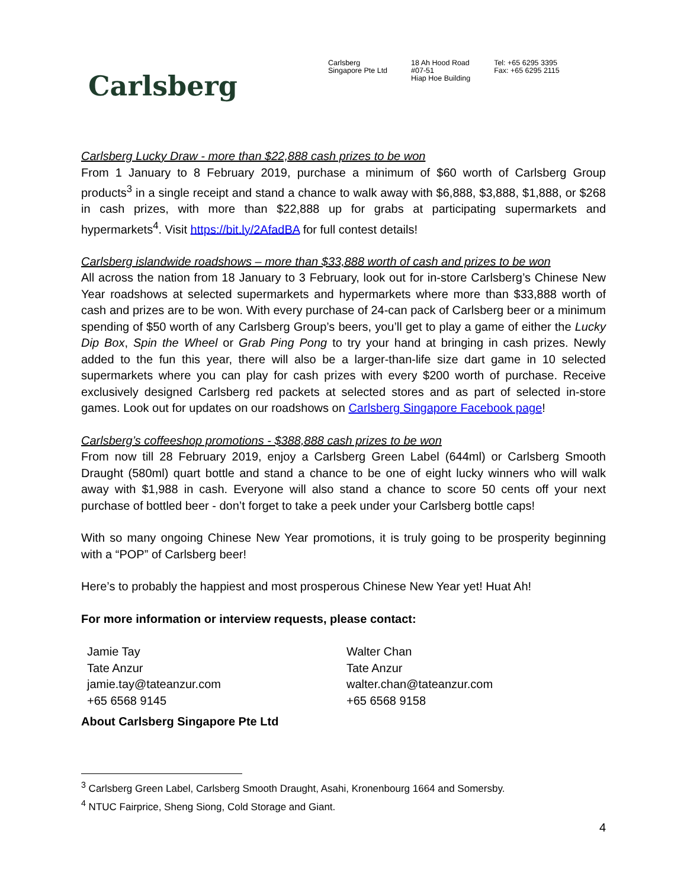Carlsberg
Carlsberg
Singapore Pte Ltd
18 Ah Hood Road
#07-51
Hiap Hoe Building
Tel: +65 6295 3395
Fax: +65 6295 2115
Carlsberg Lucky Draw - more than $22,888 cash prizes to be won
From 1 January to 8 February 2019, purchase a minimum of $60 worth of Carlsberg Group products<sup>3</sup> in a single receipt and stand a chance to walk away with $6,888, $3,888, $1,888, or $268 in cash prizes, with more than $22,888 up for grabs at participating supermarkets and hypermarkets<sup>4</sup>. Visit https://bit.ly/2AfadBA for full contest details!
Carlsberg islandwide roadshows – more than $33,888 worth of cash and prizes to be won
All across the nation from 18 January to 3 February, look out for in-store Carlsberg’s Chinese New Year roadshows at selected supermarkets and hypermarkets where more than $33,888 worth of cash and prizes are to be won. With every purchase of 24-can pack of Carlsberg beer or a minimum spending of $50 worth of any Carlsberg Group’s beers, you’ll get to play a game of either the Lucky Dip Box, Spin the Wheel or Grab Ping Pong to try your hand at bringing in cash prizes. Newly added to the fun this year, there will also be a larger-than-life size dart game in 10 selected supermarkets where you can play for cash prizes with every $200 worth of purchase. Receive exclusively designed Carlsberg red packets at selected stores and as part of selected in-store games. Look out for updates on our roadshows on Carlsberg Singapore Facebook page!
Carlsberg’s coffeeshop promotions - $388,888 cash prizes to be won
From now till 28 February 2019, enjoy a Carlsberg Green Label (644ml) or Carlsberg Smooth Draught (580ml) quart bottle and stand a chance to be one of eight lucky winners who will walk away with $1,988 in cash. Everyone will also stand a chance to score 50 cents off your next purchase of bottled beer - don’t forget to take a peek under your Carlsberg bottle caps!
With so many ongoing Chinese New Year promotions, it is truly going to be prosperity beginning with a “POP” of Carlsberg beer!
Here’s to probably the happiest and most prosperous Chinese New Year yet! Huat Ah!
For more information or interview requests, please contact:
Jamie Tay
Tate Anzur
jamie.tay@tateanzur.com
+65 6568 9145
Walter Chan
Tate Anzur
walter.chan@tateanzur.com
+65 6568 9158
About Carlsberg Singapore Pte Ltd
<sup>3</sup> Carlsberg Green Label, Carlsberg Smooth Draught, Asahi, Kronenbourg 1664 and Somersby.
<sup>4</sup> NTUC Fairprice, Sheng Siong, Cold Storage and Giant.
4